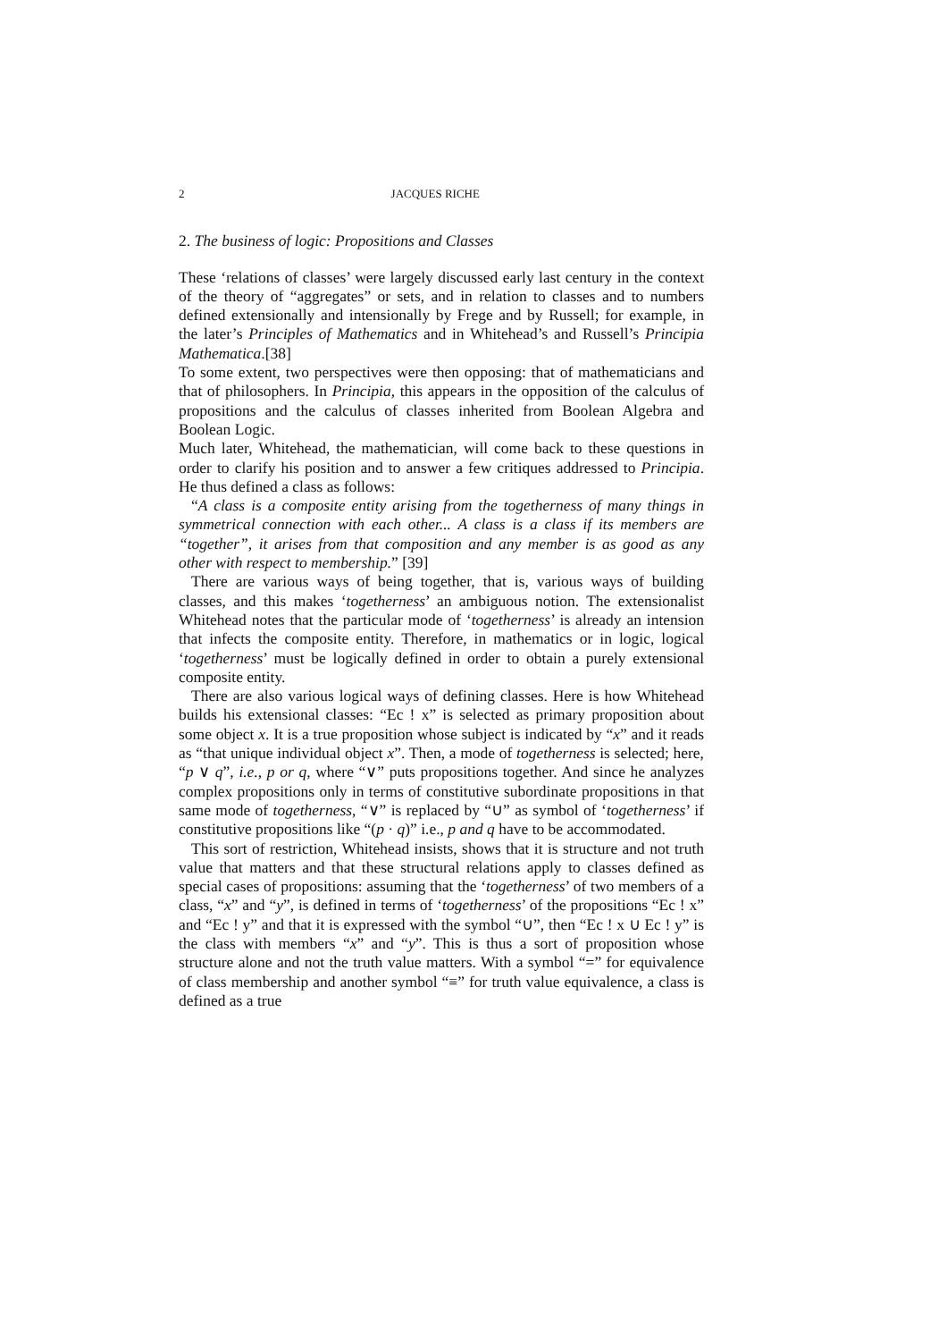2 JACQUES RICHE
2. The business of logic: Propositions and Classes
These ‘relations of classes’ were largely discussed early last century in the context of the theory of “aggregates” or sets, and in relation to classes and to numbers defined extensionally and intensionally by Frege and by Russell; for example, in the later’s Principles of Mathematics and in Whitehead’s and Russell’s Principia Mathematica.[38]
To some extent, two perspectives were then opposing: that of mathematicians and that of philosophers. In Principia, this appears in the opposition of the calculus of propositions and the calculus of classes inherited from Boolean Algebra and Boolean Logic.
Much later, Whitehead, the mathematician, will come back to these questions in order to clarify his position and to answer a few critiques addressed to Principia. He thus defined a class as follows:
“A class is a composite entity arising from the togetherness of many things in symmetrical connection with each other... A class is a class if its members are “together”, it arises from that composition and any member is as good as any other with respect to membership.” [39]
There are various ways of being together, that is, various ways of building classes, and this makes ‘togetherness’ an ambiguous notion. The extensionalist Whitehead notes that the particular mode of ‘togetherness’ is already an intension that infects the composite entity. Therefore, in mathematics or in logic, logical ‘togetherness’ must be logically defined in order to obtain a purely extensional composite entity.
There are also various logical ways of defining classes. Here is how Whitehead builds his extensional classes: “Ec ! x” is selected as primary proposition about some object x. It is a true proposition whose subject is indicated by “x” and it reads as “that unique individual object x”. Then, a mode of togetherness is selected; here, “p ∨ q”, i.e., p or q, where “∨” puts propositions together. And since he analyzes complex propositions only in terms of constitutive subordinate propositions in that same mode of togetherness, “∨” is replaced by “∪” as symbol of ‘togetherness’ if constitutive propositions like “(p · q)” i.e., p and q have to be accommodated.
This sort of restriction, Whitehead insists, shows that it is structure and not truth value that matters and that these structural relations apply to classes defined as special cases of propositions: assuming that the ‘togetherness’ of two members of a class, “x” and “y”, is defined in terms of ‘togetherness’ of the propositions “Ec ! x” and “Ec ! y” and that it is expressed with the symbol “∪”, then “Ec ! x ∪ Ec ! y” is the class with members “x” and “y”. This is thus a sort of proposition whose structure alone and not the truth value matters. With a symbol “=” for equivalence of class membership and another symbol “≡” for truth value equivalence, a class is defined as a true